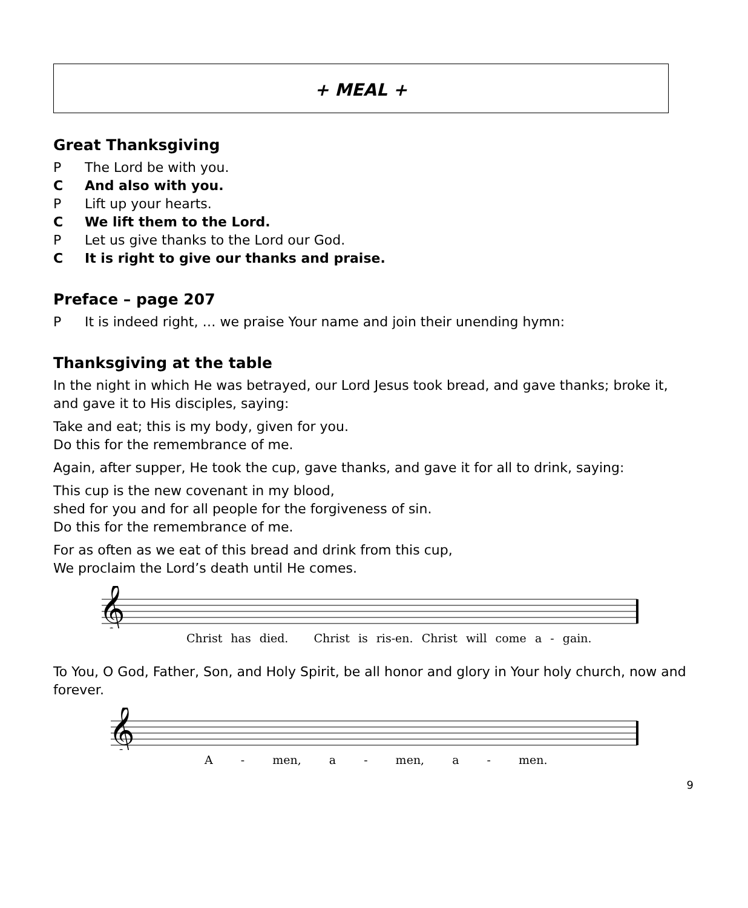+ MEAL +
Great Thanksgiving
P The Lord be with you.
C And also with you.
P Lift up your hearts.
C We lift them to the Lord.
P Let us give thanks to the Lord our God.
C It is right to give our thanks and praise.
Preface – page 207
P It is indeed right, … we praise Your name and join their unending hymn:
Thanksgiving at the table
In the night in which He was betrayed, our Lord Jesus took bread, and gave thanks; broke it, and gave it to His disciples, saying:
Take and eat; this is my body, given for you.
Do this for the remembrance of me.
Again, after supper, He took the cup, gave thanks, and gave it for all to drink, saying:
This cup is the new covenant in my blood,
shed for you and for all people for the forgiveness of sin.
Do this for the remembrance of me.
For as often as we eat of this bread and drink from this cup,
We proclaim the Lord’s death until He comes.
𝄞
Christ has died. Christ is ris-en. Christ will come a - gain.
To You, O God, Father, Son, and Holy Spirit, be all honor and glory in Your holy church, now and forever.
𝄞
A - men, a - men, a - men.
9